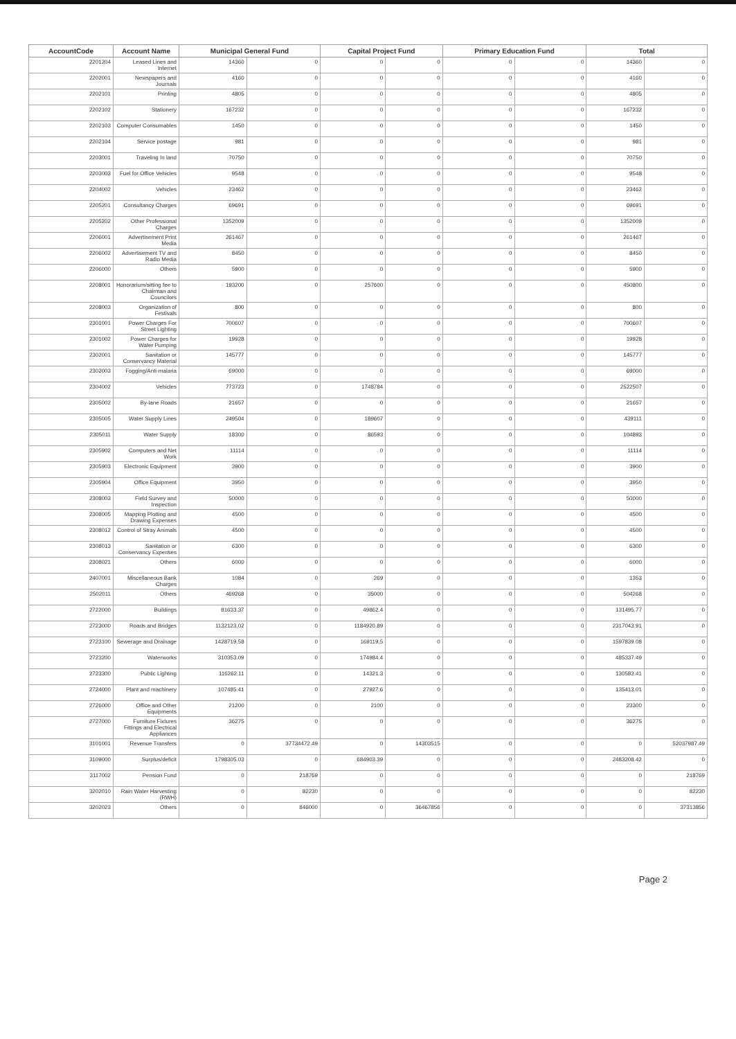| AccountCode | Account Name | Municipal General Fund | | Capital Project Fund | | Primary Education Fund | | Total | |
| --- | --- | --- | --- | --- | --- | --- | --- | --- | --- |
| 2201204 | Leased Lines and Internet | 14360 | 0 | 0 | 0 | 0 | 0 | 14360 | 0 |
| 2202001 | Newspapers and Journals | 4160 | 0 | 0 | 0 | 0 | 0 | 4160 | 0 |
| 2202101 | Printing | 4805 | 0 | 0 | 0 | 0 | 0 | 4805 | 0 |
| 2202102 | Stationery | 167232 | 0 | 0 | 0 | 0 | 0 | 167232 | 0 |
| 2202103 | Computer Consumables | 1450 | 0 | 0 | 0 | 0 | 0 | 1450 | 0 |
| 2202104 | Service postage | 981 | 0 | 0 | 0 | 0 | 0 | 981 | 0 |
| 2203001 | Traveling In land | 70750 | 0 | 0 | 0 | 0 | 0 | 70750 | 0 |
| 2203003 | Fuel for Office Vehicles | 9548 | 0 | 0 | 0 | 0 | 0 | 9548 | 0 |
| 2204002 | Vehicles | 23462 | 0 | 0 | 0 | 0 | 0 | 23462 | 0 |
| 2205201 | Consultancy Charges | 69691 | 0 | 0 | 0 | 0 | 0 | 69691 | 0 |
| 2205202 | Other Professional Charges | 1352009 | 0 | 0 | 0 | 0 | 0 | 1352009 | 0 |
| 2206001 | Advertisement Print Media | 261467 | 0 | 0 | 0 | 0 | 0 | 261467 | 0 |
| 2206002 | Advertisement TV and Radio Media | 8450 | 0 | 0 | 0 | 0 | 0 | 8450 | 0 |
| 2206000 | Others | 5900 | 0 | 0 | 0 | 0 | 0 | 5900 | 0 |
| 2208001 | Honorarium/sitting fee to Chairman and Councilors | 193200 | 0 | 257600 | 0 | 0 | 0 | 450800 | 0 |
| 2208003 | Organization of Festivals | 800 | 0 | 0 | 0 | 0 | 0 | 800 | 0 |
| 2301001 | Power Charges For Street Lighting | 700607 | 0 | 0 | 0 | 0 | 0 | 700607 | 0 |
| 2301002 | Power Charges for Water Pumping | 19928 | 0 | 0 | 0 | 0 | 0 | 19928 | 0 |
| 2302001 | Sanitation or Conservancy Material | 145777 | 0 | 0 | 0 | 0 | 0 | 145777 | 0 |
| 2302003 | Fogging/Anti-malaria | 69000 | 0 | 0 | 0 | 0 | 0 | 69000 | 0 |
| 2304002 | Vehicles | 773723 | 0 | 1748784 | 0 | 0 | 0 | 2522507 | 0 |
| 2305002 | By-lane Roads | 21657 | 0 | 0 | 0 | 0 | 0 | 21657 | 0 |
| 2305005 | Water Supply Lines | 249504 | 0 | 189607 | 0 | 0 | 0 | 439111 | 0 |
| 2305011 | Water Supply | 18300 | 0 | 86593 | 0 | 0 | 0 | 104893 | 0 |
| 2305902 | Computers and Net Work | 11114 | 0 | 0 | 0 | 0 | 0 | 11114 | 0 |
| 2305903 | Electronic Equipment | 3900 | 0 | 0 | 0 | 0 | 0 | 3900 | 0 |
| 2305904 | Office Equipment | 3950 | 0 | 0 | 0 | 0 | 0 | 3950 | 0 |
| 2308003 | Field Survey and Inspection | 50000 | 0 | 0 | 0 | 0 | 0 | 50000 | 0 |
| 2308005 | Mapping Plotting and Drawing Expenses | 4500 | 0 | 0 | 0 | 0 | 0 | 4500 | 0 |
| 2308012 | Control of Stray Animals | 4500 | 0 | 0 | 0 | 0 | 0 | 4500 | 0 |
| 2308013 | Sanitation or Conservancy Expenses | 6300 | 0 | 0 | 0 | 0 | 0 | 6300 | 0 |
| 2308021 | Others | 6000 | 0 | 0 | 0 | 0 | 0 | 6000 | 0 |
| 2407001 | Miscellaneous Bank Charges | 1084 | 0 | 269 | 0 | 0 | 0 | 1353 | 0 |
| 2502011 | Others | 469268 | 0 | 35000 | 0 | 0 | 0 | 504268 | 0 |
| 2722000 | Buildings | 81633.37 | 0 | 49862.4 | 0 | 0 | 0 | 131495.77 | 0 |
| 2723000 | Roads and Bridges | 1132123.02 | 0 | 1184920.89 | 0 | 0 | 0 | 2317043.91 | 0 |
| 2723100 | Sewerage and Drainage | 1428719.58 | 0 | 169119.5 | 0 | 0 | 0 | 1597839.08 | 0 |
| 2723200 | Waterworks | 310353.09 | 0 | 174984.4 | 0 | 0 | 0 | 485337.49 | 0 |
| 2723300 | Public Lighting | 116262.11 | 0 | 14321.3 | 0 | 0 | 0 | 130583.41 | 0 |
| 2724000 | Plant and machinery | 107485.41 | 0 | 27927.6 | 0 | 0 | 0 | 135413.01 | 0 |
| 2726000 | Office and Other Equipments | 21200 | 0 | 2100 | 0 | 0 | 0 | 23300 | 0 |
| 2727000 | Furniture Fixtures Fittings and Electrical Appliances | 36275 | 0 | 0 | 0 | 0 | 0 | 36275 | 0 |
| 3101001 | Revenue Transfers | 0 | 37734472.49 | 0 | 14303515 | 0 | 0 | 0 | 52037987.49 |
| 3109000 | Surplus/deficit | 1798305.03 | 0 | 684903.39 | 0 | 0 | 0 | 2483208.42 | 0 |
| 3117002 | Pension Fund | 0 | 218769 | 0 | 0 | 0 | 0 | 0 | 218769 |
| 3202010 | Rain Water Harvesting (RWH) | 0 | 82230 | 0 | 0 | 0 | 0 | 0 | 82230 |
| 3202023 | Others | 0 | 846000 | 0 | 36467856 | 0 | 0 | 0 | 37313856 |
Page 2